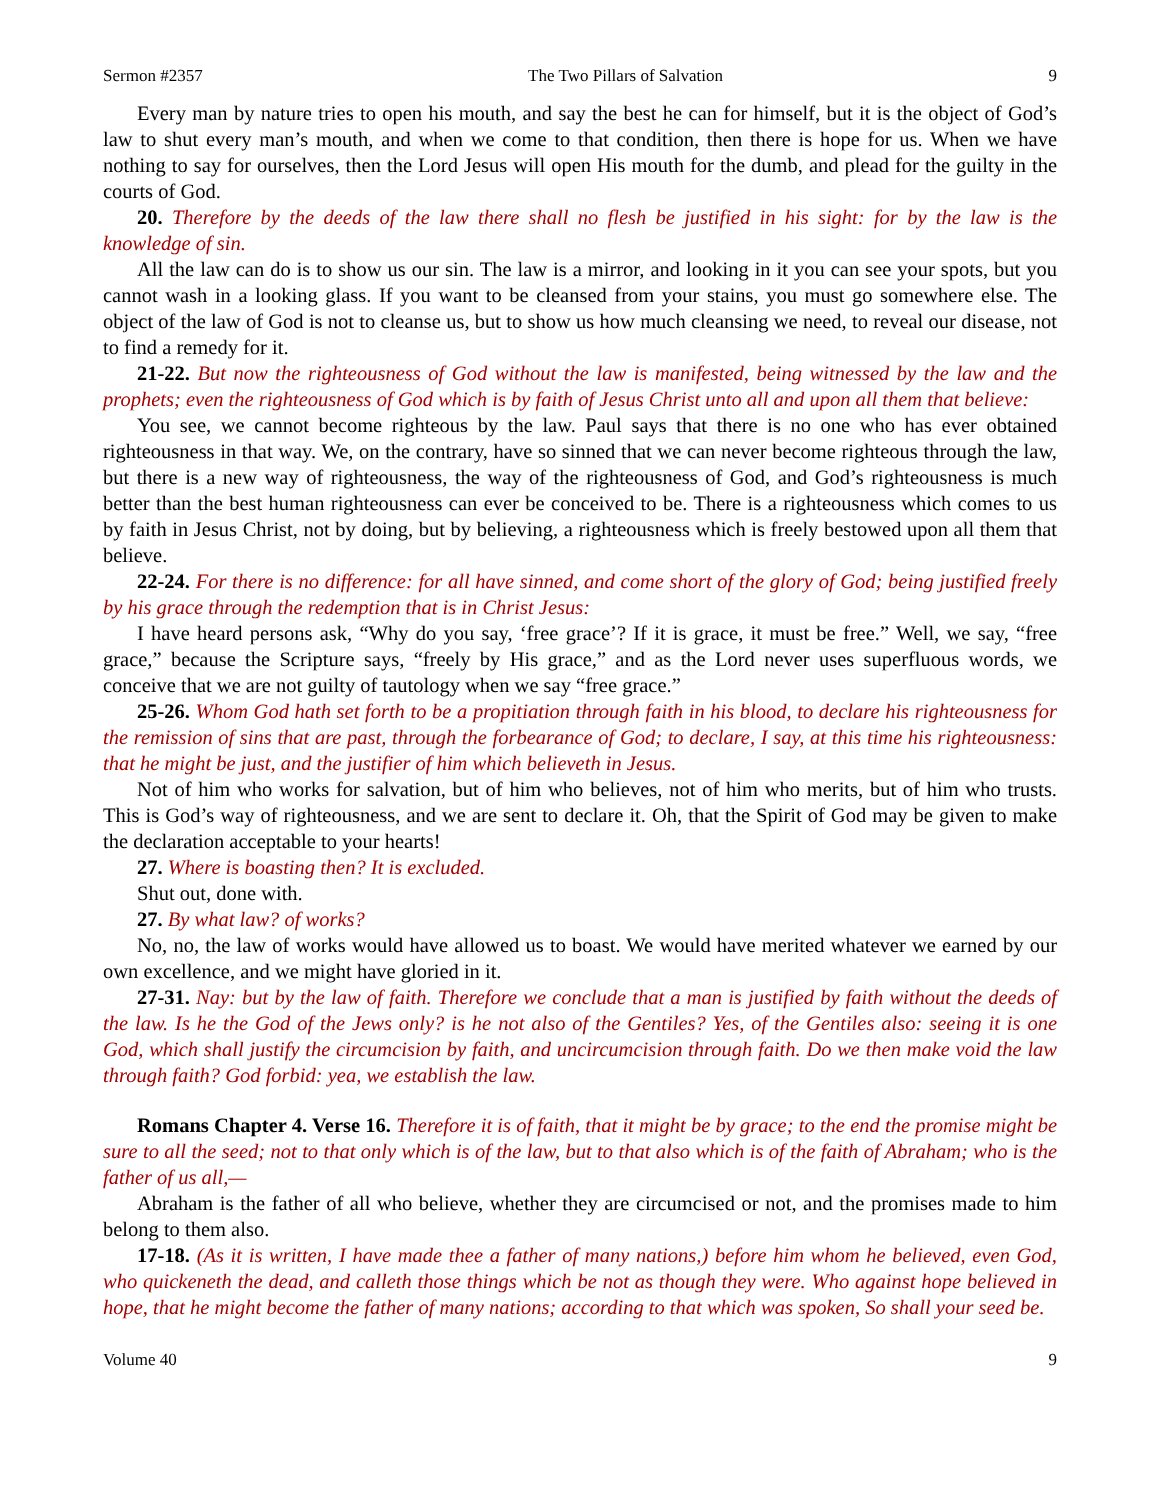Sermon #2357 The Two Pillars of Salvation 9
Every man by nature tries to open his mouth, and say the best he can for himself, but it is the object of God’s law to shut every man’s mouth, and when we come to that condition, then there is hope for us. When we have nothing to say for ourselves, then the Lord Jesus will open His mouth for the dumb, and plead for the guilty in the courts of God.
20. Therefore by the deeds of the law there shall no flesh be justified in his sight: for by the law is the knowledge of sin.
All the law can do is to show us our sin. The law is a mirror, and looking in it you can see your spots, but you cannot wash in a looking glass. If you want to be cleansed from your stains, you must go somewhere else. The object of the law of God is not to cleanse us, but to show us how much cleansing we need, to reveal our disease, not to find a remedy for it.
21-22. But now the righteousness of God without the law is manifested, being witnessed by the law and the prophets; even the righteousness of God which is by faith of Jesus Christ unto all and upon all them that believe:
You see, we cannot become righteous by the law. Paul says that there is no one who has ever obtained righteousness in that way. We, on the contrary, have so sinned that we can never become righteous through the law, but there is a new way of righteousness, the way of the righteousness of God, and God’s righteousness is much better than the best human righteousness can ever be conceived to be. There is a righteousness which comes to us by faith in Jesus Christ, not by doing, but by believing, a righteousness which is freely bestowed upon all them that believe.
22-24. For there is no difference: for all have sinned, and come short of the glory of God; being justified freely by his grace through the redemption that is in Christ Jesus:
I have heard persons ask, “Why do you say, ‘free grace’? If it is grace, it must be free.” Well, we say, “free grace,” because the Scripture says, “freely by His grace,” and as the Lord never uses superfluous words, we conceive that we are not guilty of tautology when we say “free grace.”
25-26. Whom God hath set forth to be a propitiation through faith in his blood, to declare his righteousness for the remission of sins that are past, through the forbearance of God; to declare, I say, at this time his righteousness: that he might be just, and the justifier of him which believeth in Jesus.
Not of him who works for salvation, but of him who believes, not of him who merits, but of him who trusts. This is God’s way of righteousness, and we are sent to declare it. Oh, that the Spirit of God may be given to make the declaration acceptable to your hearts!
27. Where is boasting then? It is excluded.
Shut out, done with.
27. By what law? of works?
No, no, the law of works would have allowed us to boast. We would have merited whatever we earned by our own excellence, and we might have gloried in it.
27-31. Nay: but by the law of faith. Therefore we conclude that a man is justified by faith without the deeds of the law. Is he the God of the Jews only? is he not also of the Gentiles? Yes, of the Gentiles also: seeing it is one God, which shall justify the circumcision by faith, and uncircumcision through faith. Do we then make void the law through faith? God forbid: yea, we establish the law.
Romans Chapter 4. Verse 16. Therefore it is of faith, that it might be by grace; to the end the promise might be sure to all the seed; not to that only which is of the law, but to that also which is of the faith of Abraham; who is the father of us all,—
Abraham is the father of all who believe, whether they are circumcised or not, and the promises made to him belong to them also.
17-18. (As it is written, I have made thee a father of many nations,) before him whom he believed, even God, who quickeneth the dead, and calleth those things which be not as though they were. Who against hope believed in hope, that he might become the father of many nations; according to that which was spoken, So shall your seed be.
Volume 40 9